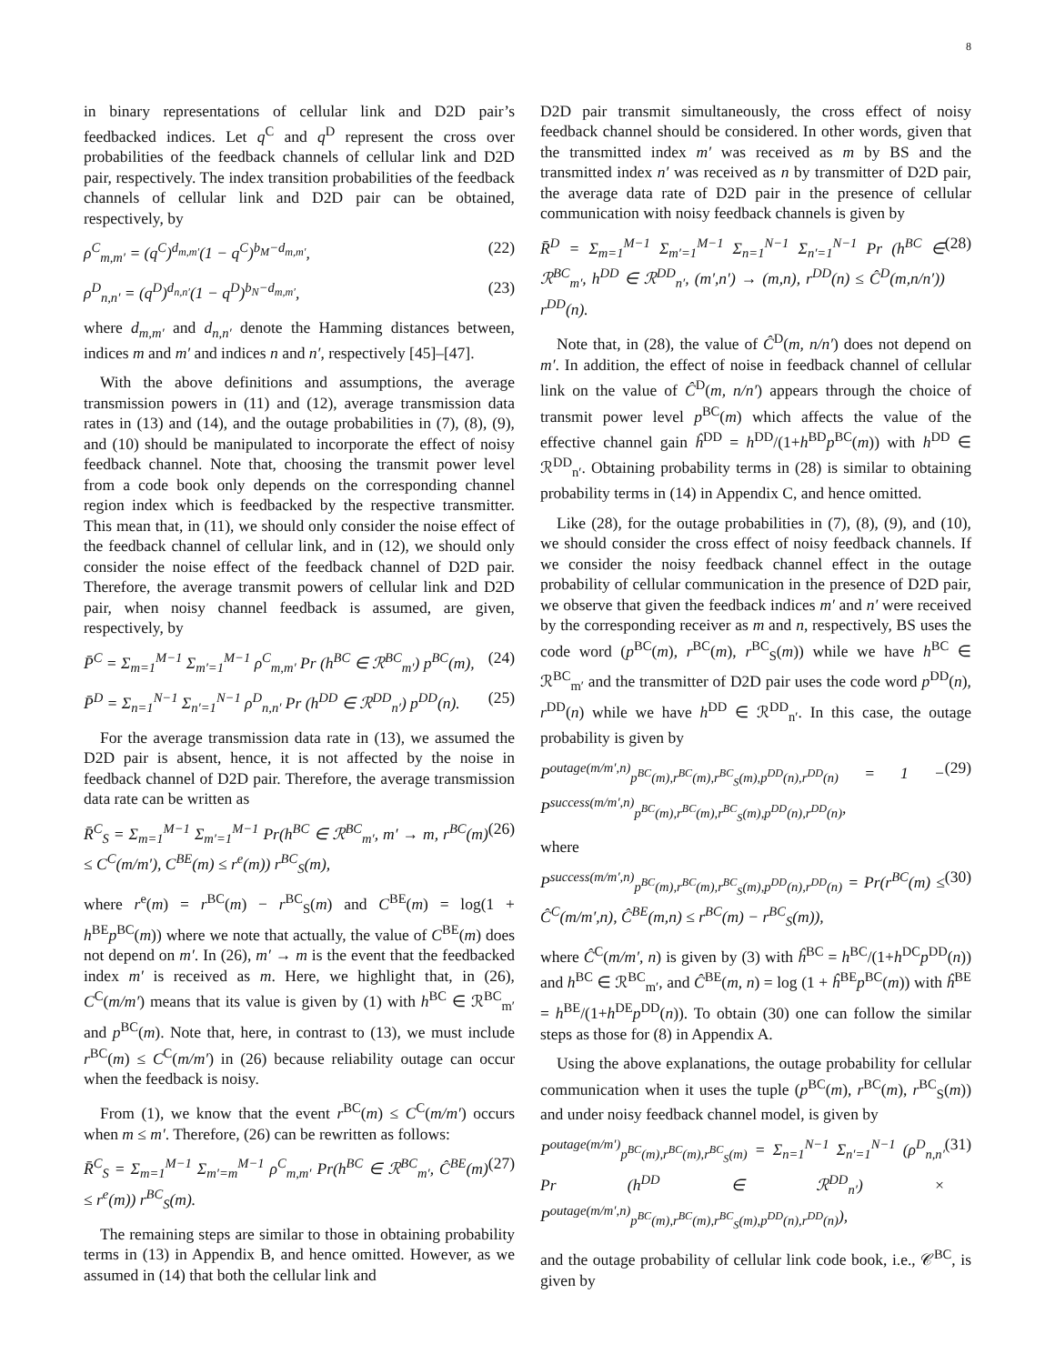8
in binary representations of cellular link and D2D pair’s feedbacked indices. Let q<sup>C</sup> and q<sup>D</sup> represent the cross over probabilities of the feedback channels of cellular link and D2D pair, respectively. The index transition probabilities of the feedback channels of cellular link and D2D pair can be obtained, respectively, by
ρ<sup>C</sup><sub>m,m′</sub> = (q<sup>C</sup>)<sup>d<sub>m,m′</sub></sup>(1 − q<sup>C</sup>)<sup>b<sub>M</sub>−d<sub>m,m′</sub></sup>, (22)
ρ<sup>D</sup><sub>n,n′</sub> = (q<sup>D</sup>)<sup>d<sub>n,n′</sub></sup>(1 − q<sup>D</sup>)<sup>b<sub>N</sub>−d<sub>m,m′</sub></sup>, (23)
where d<sub>m,m′</sub> and d<sub>n,n′</sub> denote the Hamming distances between, indices m and m′ and indices n and n′, respectively [45]–[47].
With the above definitions and assumptions, the average transmission powers in (11) and (12), average transmission data rates in (13) and (14), and the outage probabilities in (7), (8), (9), and (10) should be manipulated to incorporate the effect of noisy feedback channel. Note that, choosing the transmit power level from a code book only depends on the corresponding channel region index which is feedbacked by the respective transmitter. This mean that, in (11), we should only consider the noise effect of the feedback channel of cellular link, and in (12), we should only consider the noise effect of the feedback channel of D2D pair. Therefore, the average transmit powers of cellular link and D2D pair, when noisy channel feedback is assumed, are given, respectively, by
P̄<sup>C</sup> = Σ<sub>m=1</sub><sup>M−1</sup> Σ<sub>m′=1</sub><sup>M−1</sup> ρ<sup>C</sup><sub>m,m′</sub> Pr (h<sup>BC</sup> ∈ ℛ<sup>BC</sup><sub>m′</sub>) p<sup>BC</sup>(m), (24)
P̄<sup>D</sup> = Σ<sub>n=1</sub><sup>N−1</sup> Σ<sub>n′=1</sub><sup>N−1</sup> ρ<sup>D</sup><sub>n,n′</sub> Pr (h<sup>DD</sup> ∈ ℛ<sup>DD</sup><sub>n′</sub>) p<sup>DD</sup>(n). (25)
For the average transmission data rate in (13), we assumed the D2D pair is absent, hence, it is not affected by the noise in feedback channel of D2D pair. Therefore, the average transmission data rate can be written as
R̄<sup>C</sup><sub>S</sub> = Σ<sub>m=1</sub><sup>M−1</sup> Σ<sub>m′=1</sub><sup>M−1</sup> Pr(h<sup>BC</sup> ∈ ℛ<sup>BC</sup><sub>m′</sub>, m′ → m, r<sup>BC</sup>(m) ≤ C<sup>C</sup>(m/m′), C<sup>BE</sup>(m) ≤ r<sup>e</sup>(m)) r<sup>BC</sup><sub>S</sub>(m), (26)
where r<sup>e</sup>(m) = r<sup>BC</sup>(m) − r<sup>BC</sup><sub>S</sub>(m) and C<sup>BE</sup>(m) = log(1 + h<sup>BE</sup>p<sup>BC</sup>(m)) where we note that actually, the value of C<sup>BE</sup>(m) does not depend on m′. In (26), m′ → m is the event that the feedbacked index m′ is received as m. Here, we highlight that, in (26), C<sup>C</sup>(m/m′) means that its value is given by (1) with h<sup>BC</sup> ∈ ℛ<sup>BC</sup><sub>m′</sub> and p<sup>BC</sup>(m). Note that, here, in contrast to (13), we must include r<sup>BC</sup>(m) ≤ C<sup>C</sup>(m/m′) in (26) because reliability outage can occur when the feedback is noisy.
From (1), we know that the event r<sup>BC</sup>(m) ≤ C<sup>C</sup>(m/m′) occurs when m ≤ m′. Therefore, (26) can be rewritten as follows:
R̄<sup>C</sup><sub>S</sub> = Σ<sub>m=1</sub><sup>M−1</sup> Σ<sub>m′=m</sub><sup>M−1</sup> ρ<sup>C</sup><sub>m,m′</sub> Pr(h<sup>BC</sup> ∈ ℛ<sup>BC</sup><sub>m′</sub>, Ĉ<sup>BE</sup>(m) ≤ r<sup>e</sup>(m)) r<sup>BC</sup><sub>S</sub>(m). (27)
The remaining steps are similar to those in obtaining probability terms in (13) in Appendix B, and hence omitted. However, as we assumed in (14) that both the cellular link and
D2D pair transmit simultaneously, the cross effect of noisy feedback channel should be considered. In other words, given that the transmitted index m′ was received as m by BS and the transmitted index n′ was received as n by transmitter of D2D pair, the average data rate of D2D pair in the presence of cellular communication with noisy feedback channels is given by
R̄<sup>D</sup> = Σ<sub>m=1</sub><sup>M−1</sup> Σ<sub>m′=1</sub><sup>M−1</sup> Σ<sub>n=1</sub><sup>N−1</sup> Σ<sub>n′=1</sub><sup>N−1</sup> Pr (h<sup>BC</sup> ∈ ℛ<sup>BC</sup><sub>m′</sub>, h<sup>DD</sup> ∈ ℛ<sup>DD</sup><sub>n′</sub>, (m′,n′) → (m,n), r<sup>DD</sup>(n) ≤ Ĉ<sup>D</sup>(m,n/n′)) r<sup>DD</sup>(n). (28)
Note that, in (28), the value of Ĉ<sup>D</sup>(m, n/n′) does not depend on m′. In addition, the effect of noise in feedback channel of cellular link on the value of Ĉ<sup>D</sup>(m, n/n′) appears through the choice of transmit power level p<sup>BC</sup>(m) which affects the value of the effective channel gain ĥ<sup>DD</sup> = h<sup>DD</sup>/(1+h<sup>BD</sup>p<sup>BC</sup>(m)) with h<sup>DD</sup> ∈ ℛ<sup>DD</sup><sub>n′</sub>. Obtaining probability terms in (28) is similar to obtaining probability terms in (14) in Appendix C, and hence omitted.
Like (28), for the outage probabilities in (7), (8), (9), and (10), we should consider the cross effect of noisy feedback channels. If we consider the noisy feedback channel effect in the outage probability of cellular communication in the presence of D2D pair, we observe that given the feedback indices m′ and n′ were received by the corresponding receiver as m and n, respectively, BS uses the code word (p<sup>BC</sup>(m), r<sup>BC</sup>(m), r<sup>BC</sup><sub>S</sub>(m)) while we have h<sup>BC</sup> ∈ ℛ<sup>BC</sup><sub>m′</sub> and the transmitter of D2D pair uses the code word p<sup>DD</sup>(n), r<sup>DD</sup>(n) while we have h<sup>DD</sup> ∈ ℛ<sup>DD</sup><sub>n′</sub>. In this case, the outage probability is given by
P<sup>outage(m/m′,n)</sup><sub>p<sup>BC</sup>(m),r<sup>BC</sup>(m),r<sup>BC</sup><sub>S</sub>(m),p<sup>DD</sup>(n),r<sup>DD</sup>(n)</sub> = 1 − P<sup>success(m/m′,n)</sup><sub>p<sup>BC</sup>(m),r<sup>BC</sup>(m),r<sup>BC</sup><sub>S</sub>(m),p<sup>DD</sup>(n),r<sup>DD</sup>(n)</sub>, (29)
where
P<sup>success(m/m′,n)</sup><sub>p<sup>BC</sup>(m),r<sup>BC</sup>(m),r<sup>BC</sup><sub>S</sub>(m),p<sup>DD</sup>(n),r<sup>DD</sup>(n)</sub> = Pr(r<sup>BC</sup>(m) ≤ Ĉ<sup>C</sup>(m/m′,n), Ĉ<sup>BE</sup>(m,n) ≤ r<sup>BC</sup>(m) − r<sup>BC</sup><sub>S</sub>(m)), (30)
where Ĉ<sup>C</sup>(m/m′, n) is given by (3) with ĥ<sup>BC</sup> = h<sup>BC</sup>/(1+h<sup>DC</sup>p<sup>DD</sup>(n)) and h<sup>BC</sup> ∈ ℛ<sup>BC</sup><sub>m′</sub>, and Ĉ<sup>BE</sup>(m, n) = log (1 + ĥ<sup>BE</sup>p<sup>BC</sup>(m)) with ĥ<sup>BE</sup> = h<sup>BE</sup>/(1+h<sup>DE</sup>p<sup>DD</sup>(n)). To obtain (30) one can follow the similar steps as those for (8) in Appendix A.
Using the above explanations, the outage probability for cellular communication when it uses the tuple (p<sup>BC</sup>(m), r<sup>BC</sup>(m), r<sup>BC</sup><sub>S</sub>(m)) and under noisy feedback channel model, is given by
P<sup>outage(m/m′)</sup><sub>p<sup>BC</sup>(m),r<sup>BC</sup>(m),r<sup>BC</sup><sub>S</sub>(m)</sub> = Σ<sub>n=1</sub><sup>N−1</sup> Σ<sub>n′=1</sub><sup>N−1</sup> (ρ<sup>D</sup><sub>n,n′</sub> Pr (h<sup>DD</sup> ∈ ℛ<sup>DD</sup><sub>n′</sub>) × P<sup>outage(m/m′,n)</sup><sub>p<sup>BC</sup>(m),r<sup>BC</sup>(m),r<sup>BC</sup><sub>S</sub>(m),p<sup>DD</sup>(n),r<sup>DD</sup>(n)</sub>), (31)
and the outage probability of cellular link code book, i.e., 𝒞<sup>BC</sup>, is given by